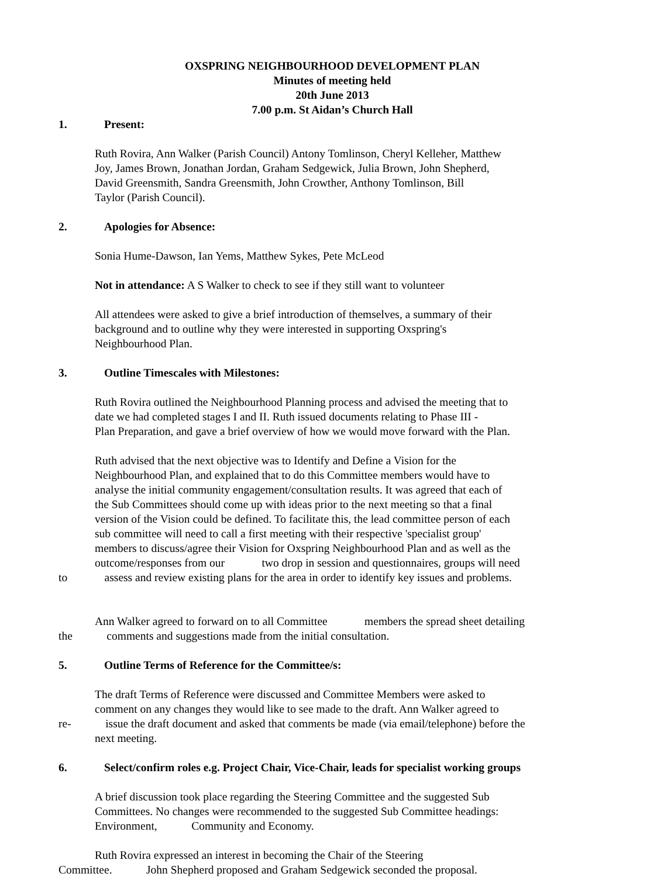OXSPRING NEIGHBOURHOOD DEVELOPMENT PLAN
Minutes of meeting held
20th June 2013
7.00 p.m. St Aidan’s Church Hall
1. Present:
Ruth Rovira, Ann Walker (Parish Council) Antony Tomlinson, Cheryl Kelleher, Matthew
Joy, James Brown, Jonathan Jordan, Graham Sedgewick, Julia Brown, John Shepherd,
David Greensmith, Sandra Greensmith, John Crowther, Anthony Tomlinson, Bill
Taylor (Parish Council).
2. Apologies for Absence:
Sonia Hume-Dawson, Ian Yems, Matthew Sykes, Pete McLeod
Not in attendance: A S Walker to check to see if they still want to volunteer
All attendees were asked to give a brief introduction of themselves, a summary of their
background and to outline why they were interested in supporting Oxspring's
Neighbourhood Plan.
3. Outline Timescales with Milestones:
Ruth Rovira outlined the Neighbourhood Planning process and advised the meeting that to
date we had completed stages I and II. Ruth issued documents relating to Phase III -
Plan Preparation, and gave a brief overview of how we would move forward with the Plan.
Ruth advised that the next objective was to Identify and Define a Vision for the
Neighbourhood Plan, and explained that to do this Committee members would have to
analyse the initial community engagement/consultation results. It was agreed that each of
the Sub Committees should come up with ideas prior to the next meeting so that a final
version of the Vision could be defined. To facilitate this, the lead committee person of each
sub committee will need to call a first meeting with their respective 'specialist group'
members to discuss/agree their Vision for Oxspring Neighbourhood Plan and as well as the
outcome/responses from our two drop in session and questionnaires, groups will need
to assess and review existing plans for the area in order to identify key issues and problems.
Ann Walker agreed to forward on to all Committee members the spread sheet detailing
the comments and suggestions made from the initial consultation.
5. Outline Terms of Reference for the Committee/s:
The draft Terms of Reference were discussed and Committee Members were asked to
comment on any changes they would like to see made to the draft. Ann Walker agreed to
re- issue the draft document and asked that comments be made (via email/telephone) before the
next meeting.
6. Select/confirm roles e.g. Project Chair, Vice-Chair, leads for specialist working groups
A brief discussion took place regarding the Steering Committee and the suggested Sub
Committees. No changes were recommended to the suggested Sub Committee headings:
Environment, Community and Economy.
Ruth Rovira expressed an interest in becoming the Chair of the Steering
Committee. John Shepherd proposed and Graham Sedgewick seconded the proposal.